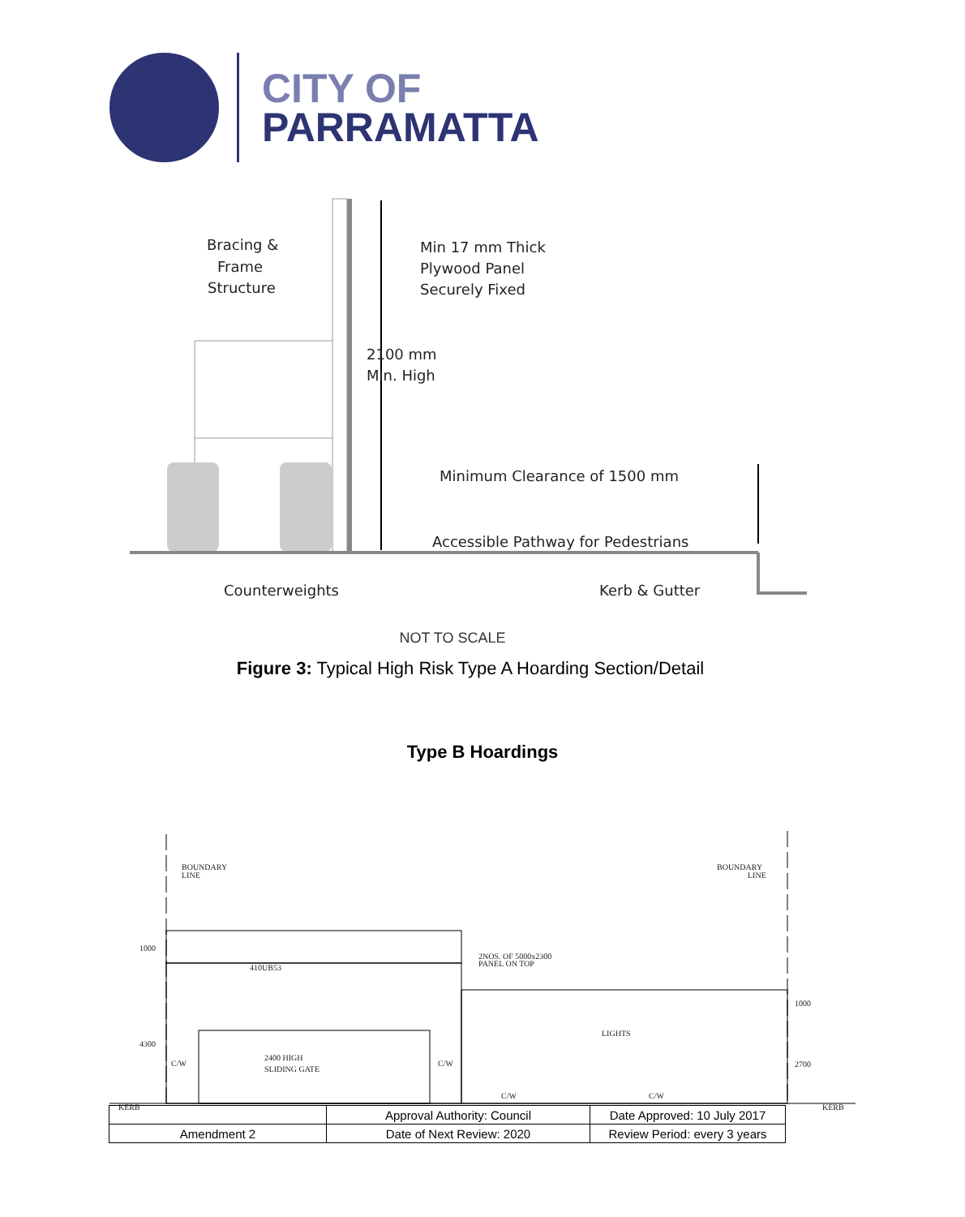CITY OF
PARRAMATTA
Bracing &
Frame
Structure
Min 17 mm Thick
Plywood Panel
Securely Fixed
2100 mm
Min. High
Minimum Clearance of 1500 mm
Accessible Pathway for Pedestrians
Counterweights
Kerb & Gutter
NOT TO SCALE
Figure 3: Typical High Risk Type A Hoarding Section/Detail
Type B Hoardings
BOUNDARY
LINE
BOUNDARY
LINE
410UB53
2NOS. OF 5000x2300
PANEL ON TOP
LIGHTS
2400 HIGH
SLIDING GATE
C/W
C/W
C/W
C/W
1000
4300
1000
2700
KERB
KERB
| | Approval Authority: Council | Date Approved: 10 July 2017 |
| Amendment 2 | Date of Next Review: 2020 | Review Period: every 3 years |